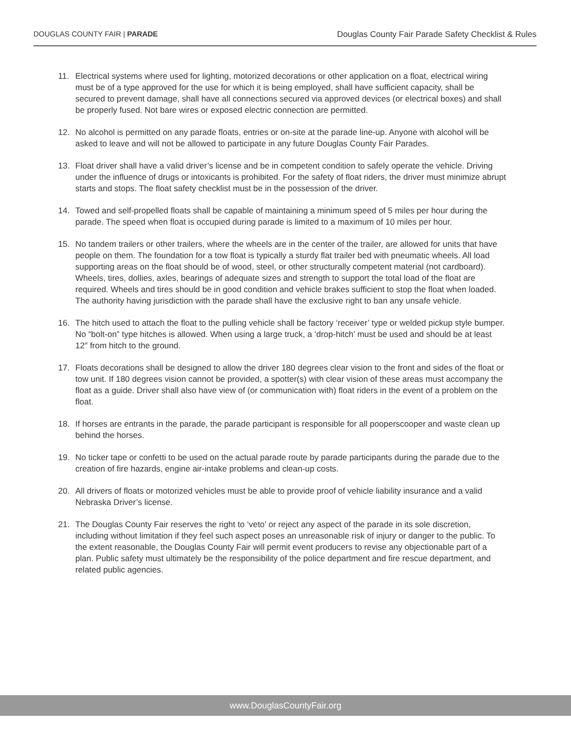DOUGLAS COUNTY FAIR | PARADE Douglas County Fair Parade Safety Checklist & Rules
11. Electrical systems where used for lighting, motorized decorations or other application on a float, electrical wiring must be of a type approved for the use for which it is being employed, shall have sufficient capacity, shall be secured to prevent damage, shall have all connections secured via approved devices (or electrical boxes) and shall be properly fused. Not bare wires or exposed electric connection are permitted.
12. No alcohol is permitted on any parade floats, entries or on-site at the parade line-up. Anyone with alcohol will be asked to leave and will not be allowed to participate in any future Douglas County Fair Parades.
13. Float driver shall have a valid driver’s license and be in competent condition to safely operate the vehicle. Driving under the influence of drugs or intoxicants is prohibited. For the safety of float riders, the driver must minimize abrupt starts and stops. The float safety checklist must be in the possession of the driver.
14. Towed and self-propelled floats shall be capable of maintaining a minimum speed of 5 miles per hour during the parade. The speed when float is occupied during parade is limited to a maximum of 10 miles per hour.
15. No tandem trailers or other trailers, where the wheels are in the center of the trailer, are allowed for units that have people on them. The foundation for a tow float is typically a sturdy flat trailer bed with pneumatic wheels. All load supporting areas on the float should be of wood, steel, or other structurally competent material (not cardboard). Wheels, tires, dollies, axles, bearings of adequate sizes and strength to support the total load of the float are required. Wheels and tires should be in good condition and vehicle brakes sufficient to stop the float when loaded. The authority having jurisdiction with the parade shall have the exclusive right to ban any unsafe vehicle.
16. The hitch used to attach the float to the pulling vehicle shall be factory ‘receiver’ type or welded pickup style bumper. No “bolt-on” type hitches is allowed. When using a large truck, a ‘drop-hitch’ must be used and should be at least 12″ from hitch to the ground.
17. Floats decorations shall be designed to allow the driver 180 degrees clear vision to the front and sides of the float or tow unit. If 180 degrees vision cannot be provided, a spotter(s) with clear vision of these areas must accompany the float as a guide. Driver shall also have view of (or communication with) float riders in the event of a problem on the float.
18. If horses are entrants in the parade, the parade participant is responsible for all pooperscooper and waste clean up behind the horses.
19. No ticker tape or confetti to be used on the actual parade route by parade participants during the parade due to the creation of fire hazards, engine air-intake problems and clean-up costs.
20. All drivers of floats or motorized vehicles must be able to provide proof of vehicle liability insurance and a valid Nebraska Driver’s license.
21. The Douglas County Fair reserves the right to ‘veto’ or reject any aspect of the parade in its sole discretion, including without limitation if they feel such aspect poses an unreasonable risk of injury or danger to the public. To the extent reasonable, the Douglas County Fair will permit event producers to revise any objectionable part of a plan. Public safety must ultimately be the responsibility of the police department and fire rescue department, and related public agencies.
www.DouglasCountyFair.org